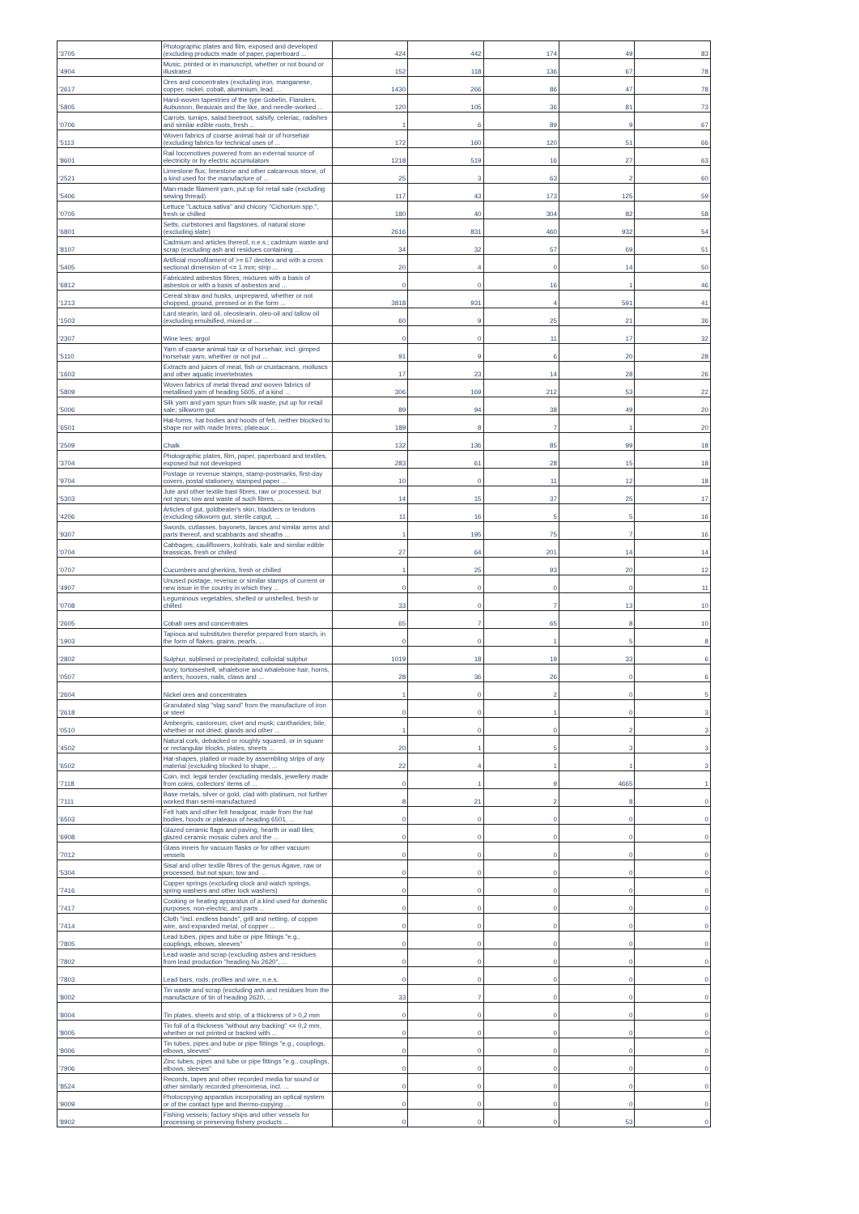| '3705 | Photographic plates and film, exposed and developed (excluding products made of paper, paperboard ... | 424 | 442 | 174 | 49 | 83 |
| '4904 | Music, printed or in manuscript, whether or not bound or illustrated | 152 | 118 | 136 | 67 | 78 |
| '2617 | Ores and concentrates (excluding iron, manganese, copper, nickel, cobalt, aluminium, lead, ... | 1430 | 266 | 86 | 47 | 78 |
| '5805 | Hand-woven tapestries of the type Gobelin, Flanders, Aubusson, Beauvais and the like, and needle-worked ... | 120 | 105 | 36 | 81 | 73 |
| '0706 | Carrots, turnips, salad beetroot, salsify, celeriac, radishes and similar edible roots, fresh ... | 1 | 6 | 89 | 9 | 67 |
| '5113 | Woven fabrics of coarse animal hair or of horsehair (excluding fabrics for technical uses of ... | 172 | 160 | 120 | 51 | 66 |
| '8601 | Rail locomotives powered from an external source of electricity or by electric accumulators | 1218 | 519 | 16 | 27 | 63 |
| '2521 | Limestone flux; limestone and other calcareous stone, of a kind used for the manufacture of ... | 25 | 3 | 63 | 2 | 60 |
| '5406 | Man-made filament yarn, put up for retail sale (excluding sewing thread) | 117 | 43 | 173 | 125 | 59 |
| '0705 | Lettuce "Lactuca sativa" and chicory "Cichorium spp.", fresh or chilled | 180 | 40 | 304 | 82 | 58 |
| '6801 | Setts, curbstones and flagstones, of natural stone (excluding slate) | 2616 | 831 | 460 | 932 | 54 |
| '8107 | Cadmium and articles thereof, n.e.s.; cadmium waste and scrap (excluding ash and residues containing ... | 34 | 32 | 57 | 69 | 51 |
| '5405 | Artificial monofilament of >= 67 decitex and with a cross sectional dimension of <= 1 mm; strip ... | 20 | 4 | 0 | 14 | 50 |
| '6812 | Fabricated asbestos fibres; mixtures with a basis of asbestos or with a basis of asbestos and ... | 0 | 0 | 16 | 1 | 46 |
| '1213 | Cereal straw and husks, unprepared, whether or not chopped, ground, pressed or in the form ... | 3818 | 931 | 4 | 591 | 41 |
| '1503 | Lard stearin, lard oil, oleostearin, oleo-oil and tallow oil (excluding emulsified, mixed or ... | 60 | 9 | 25 | 21 | 36 |
| '2307 | Wine lees; argol | 0 | 0 | 11 | 17 | 32 |
| '5110 | Yarn of coarse animal hair or of horsehair, incl. gimped horsehair yarn, whether or not put ... | 91 | 9 | 6 | 20 | 28 |
| '1603 | Extracts and juices of meat, fish or crustaceans, molluscs and other aquatic invertebrates | 17 | 23 | 14 | 28 | 26 |
| '5809 | Woven fabrics of metal thread and woven fabrics of metallised yarn of heading 5605, of a kind ... | 306 | 169 | 212 | 53 | 22 |
| '5006 | Silk yarn and yarn spun from silk waste, put up for retail sale; silkworm gut | 89 | 94 | 38 | 49 | 20 |
| '6501 | Hat-forms, hat bodies and hoods of felt, neither blocked to shape nor with made brims; plateaux ... | 189 | 8 | 7 | 1 | 20 |
| '2509 | Chalk | 132 | 136 | 85 | 99 | 18 |
| '3704 | Photographic plates, film, paper, paperboard and textiles, exposed but not developed | 283 | 61 | 28 | 15 | 18 |
| '9704 | Postage or revenue stamps, stamp-postmarks, first-day covers, postal stationery, stamped paper ... | 10 | 0 | 11 | 12 | 18 |
| '5303 | Jute and other textile bast fibres, raw or processed, but not spun; tow and waste of such fibres, ... | 14 | 15 | 37 | 25 | 17 |
| '4206 | Articles of gut, goldbeater's skin, bladders or tendons (excluding silkworm gut, sterile catgut, ... | 11 | 16 | 5 | 5 | 16 |
| '9307 | Swords, cutlasses, bayonets, lances and similar arms and parts thereof, and scabbards and sheaths ... | 1 | 195 | 75 | 7 | 16 |
| '0704 | Cabbages, cauliflowers, kohlrabi, kale and similar edible brassicas, fresh or chilled | 27 | 64 | 201 | 14 | 14 |
| '0707 | Cucumbers and gherkins, fresh or chilled | 1 | 25 | 93 | 20 | 12 |
| '4907 | Unused postage, revenue or similar stamps of current or new issue in the country in which they ... | 0 | 0 | 0 | 0 | 11 |
| '0708 | Leguminous vegetables, shelled or unshelled, fresh or chilled | 33 | 0 | 7 | 13 | 10 |
| '2605 | Cobalt ores and concentrates | 65 | 7 | 65 | 8 | 10 |
| '1903 | Tapioca and substitutes therefor prepared from starch, in the form of flakes, grains, pearls, ... | 0 | 0 | 1 | 5 | 8 |
| '2802 | Sulphur, sublimed or precipitated; colloidal sulphur | 1019 | 18 | 19 | 33 | 6 |
| '0507 | Ivory, tortoiseshell, whalebone and whalebone hair, horns, antlers, hooves, nails, claws and ... | 28 | 36 | 26 | 0 | 6 |
| '2604 | Nickel ores and concentrates | 1 | 0 | 2 | 0 | 5 |
| '2618 | Granulated slag "slag sand" from the manufacture of iron or steel | 0 | 0 | 1 | 0 | 3 |
| '0510 | Ambergris, castoreum, civet and musk; cantharides; bile, whether or not dried; glands and other ... | 1 | 0 | 0 | 2 | 3 |
| '4502 | Natural cork, debacked or roughly squared, or in square or rectangular blocks, plates, sheets ... | 20 | 1 | 5 | 3 | 3 |
| '6502 | Hat-shapes, plaited or made by assembling strips of any material (excluding blocked to shape, ... | 22 | 4 | 1 | 1 | 3 |
| '7118 | Coin, incl. legal tender (excluding medals, jewellery made from coins, collectors' items of ... | 0 | 1 | 9 | 4665 | 1 |
| '7111 | Base metals, silver or gold, clad with platinum, not further worked than semi-manufactured | 8 | 21 | 2 | 8 | 0 |
| '6503 | Felt hats and other felt headgear, made from the hat bodies, hoods or plateaux of heading 6501, ... | 0 | 0 | 0 | 0 | 0 |
| '6908 | Glazed ceramic flags and paving, hearth or wall tiles; glazed ceramic mosaic cubes and the ... | 0 | 0 | 0 | 0 | 0 |
| '7012 | Glass inners for vacuum flasks or for other vacuum vessels | 0 | 0 | 0 | 0 | 0 |
| '5304 | Sisal and other textile fibres of the genus Agave, raw or processed, but not spun; tow and ... | 0 | 0 | 0 | 0 | 0 |
| '7416 | Copper springs (excluding clock and watch springs, spring washers and other lock washers) | 0 | 0 | 0 | 0 | 0 |
| '7417 | Cooking or heating apparatus of a kind used for domestic purposes, non-electric, and parts ... | 0 | 0 | 0 | 0 | 0 |
| '7414 | Cloth "incl. endless bands", grill and netting, of copper wire, and expanded metal, of copper ... | 0 | 0 | 0 | 0 | 0 |
| '7805 | Lead tubes, pipes and tube or pipe fittings "e.g., couplings, elbows, sleeves" | 0 | 0 | 0 | 0 | 0 |
| '7802 | Lead waste and scrap (excluding ashes and residues from lead production "heading No 2620", ... | 0 | 0 | 0 | 0 | 0 |
| '7803 | Lead bars, rods, profiles and wire, n.e.s. | 0 | 0 | 0 | 0 | 0 |
| '8002 | Tin waste and scrap (excluding ash and residues from the manufacture of tin of heading 2620, ... | 33 | 7 | 0 | 0 | 0 |
| '8004 | Tin plates, sheets and strip, of a thickness of > 0,2 mm | 0 | 0 | 0 | 0 | 0 |
| '8005 | Tin foil of a thickness "without any backing" <= 0,2 mm, whether or not printed or backed with ... | 0 | 0 | 0 | 0 | 0 |
| '8006 | Tin tubes, pipes and tube or pipe fittings "e.g., couplings, elbows, sleeves" | 0 | 0 | 0 | 0 | 0 |
| '7906 | Zinc tubes, pipes and tube or pipe fittings "e.g., couplings, elbows, sleeves" | 0 | 0 | 0 | 0 | 0 |
| '8524 | Records, tapes and other recorded media for sound or other similarly recorded phenomena, incl. ... | 0 | 0 | 0 | 0 | 0 |
| '9009 | Photocopying apparatus incorporating an optical system or of the contact type and thermo-copying ... | 0 | 0 | 0 | 0 | 0 |
| '8902 | Fishing vessels; factory ships and other vessels for processing or preserving fishery products ... | 0 | 0 | 0 | 53 | 0 |